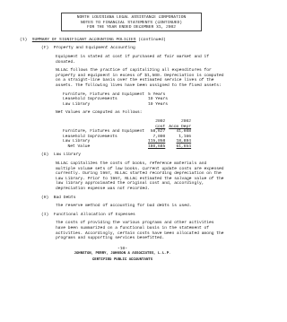NORTH LOUISIANA LEGAL ASSISTANCE CORPORATION
NOTES TO FINANCIAL STATEMENTS (CONTINUED)
FOR THE YEAR ENDED DECEMBER 31, 2002
(1) SUMMARY OF SIGNIFICANT ACCOUNTING POLICIES (Continued)
(F) Property and Equipment Accounting
Equipment is stated at cost if purchased at fair market and if donated.
NLLAC follows the practice of capitalizing all expenditures for property and equipment in excess of $1,500. Depreciation is computed on a straight-line basis over the estimated service lives of the assets. The following lives have been assigned to the fixed assets:
| Furniture, Fixtures and Equipment | 5 Years |
| Leasehold Improvements | 10 Years |
| Law Library | 10 Years |
Net Values are Computed as Follows:
| | 2002 | 2002 |
| | Cost | Accm Depr |
| Furniture, Fixtures and Equipment | 58,627 | 41,608 |
| Leasehold Improvements | 7,000 | 1,166 |
| Law Library | 115,058 | 18,884 |
| Net Value | 180,685 | 61,654 |
(G) Law Library
NLLAC capitalizes the costs of books, reference materials and multiple volume sets of law books. Current update costs are expensed currently. During 1997, NLLAC started recording depreciation on the Law Library. Prior to 1997, NLLAC estimated the salvage value of the law library approximated the original cost and, accordingly, depreciation expense was not recorded.
(H) Bad Debts
The reserve method of accounting for bad debts is used.
(I) Functional Allocation of Expenses
The costs of providing the various programs and other activities have been summarized on a functional basis in the statement of activities. Accordingly, certain costs have been allocated among the programs and supporting services benefitted.
-10-
JOHNSTON, PERRY, JOHNSON & ASSOCIATES, L.L.P.
CERTIFIED PUBLIC ACCOUNTANTS